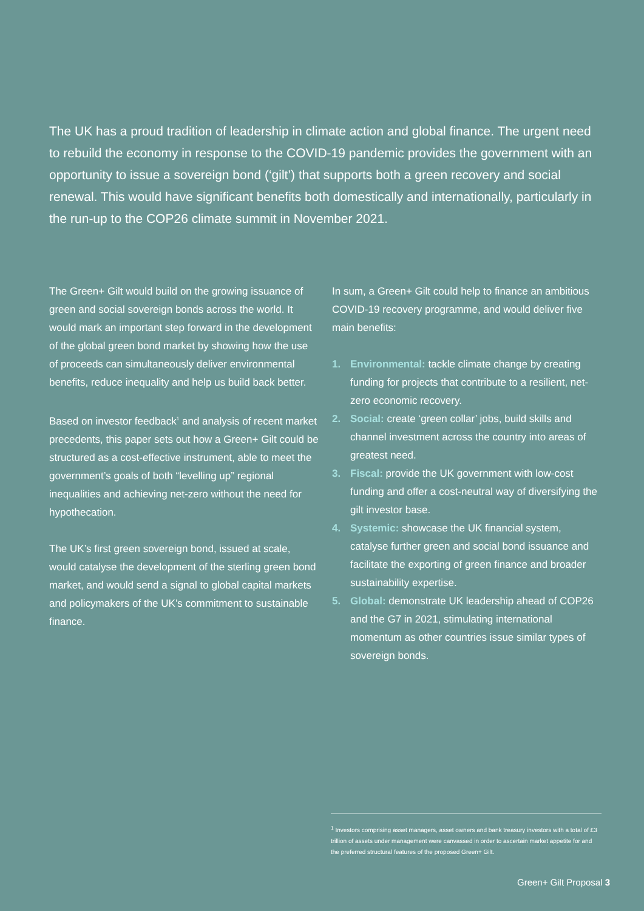The UK has a proud tradition of leadership in climate action and global finance. The urgent need to rebuild the economy in response to the COVID-19 pandemic provides the government with an opportunity to issue a sovereign bond (‘gilt’) that supports both a green recovery and social renewal. This would have significant benefits both domestically and internationally, particularly in the run-up to the COP26 climate summit in November 2021.
The Green+ Gilt would build on the growing issuance of green and social sovereign bonds across the world. It would mark an important step forward in the development of the global green bond market by showing how the use of proceeds can simultaneously deliver environmental benefits, reduce inequality and help us build back better.
Based on investor feedback<sup>1</sup> and analysis of recent market precedents, this paper sets out how a Green+ Gilt could be structured as a cost-effective instrument, able to meet the government’s goals of both “levelling up” regional inequalities and achieving net-zero without the need for hypothecation.
The UK’s first green sovereign bond, issued at scale, would catalyse the development of the sterling green bond market, and would send a signal to global capital markets and policymakers of the UK’s commitment to sustainable finance.
In sum, a Green+ Gilt could help to finance an ambitious COVID-19 recovery programme, and would deliver five main benefits:
1. Environmental: tackle climate change by creating funding for projects that contribute to a resilient, net-zero economic recovery.
2. Social: create ‘green collar’ jobs, build skills and channel investment across the country into areas of greatest need.
3. Fiscal: provide the UK government with low-cost funding and offer a cost-neutral way of diversifying the gilt investor base.
4. Systemic: showcase the UK financial system, catalyse further green and social bond issuance and facilitate the exporting of green finance and broader sustainability expertise.
5. Global: demonstrate UK leadership ahead of COP26 and the G7 in 2021, stimulating international momentum as other countries issue similar types of sovereign bonds.
<sup>1</sup> Investors comprising asset managers, asset owners and bank treasury investors with a total of £3 trillion of assets under management were canvassed in order to ascertain market appetite for and the preferred structural features of the proposed Green+ Gilt.
Green+ Gilt Proposal 3